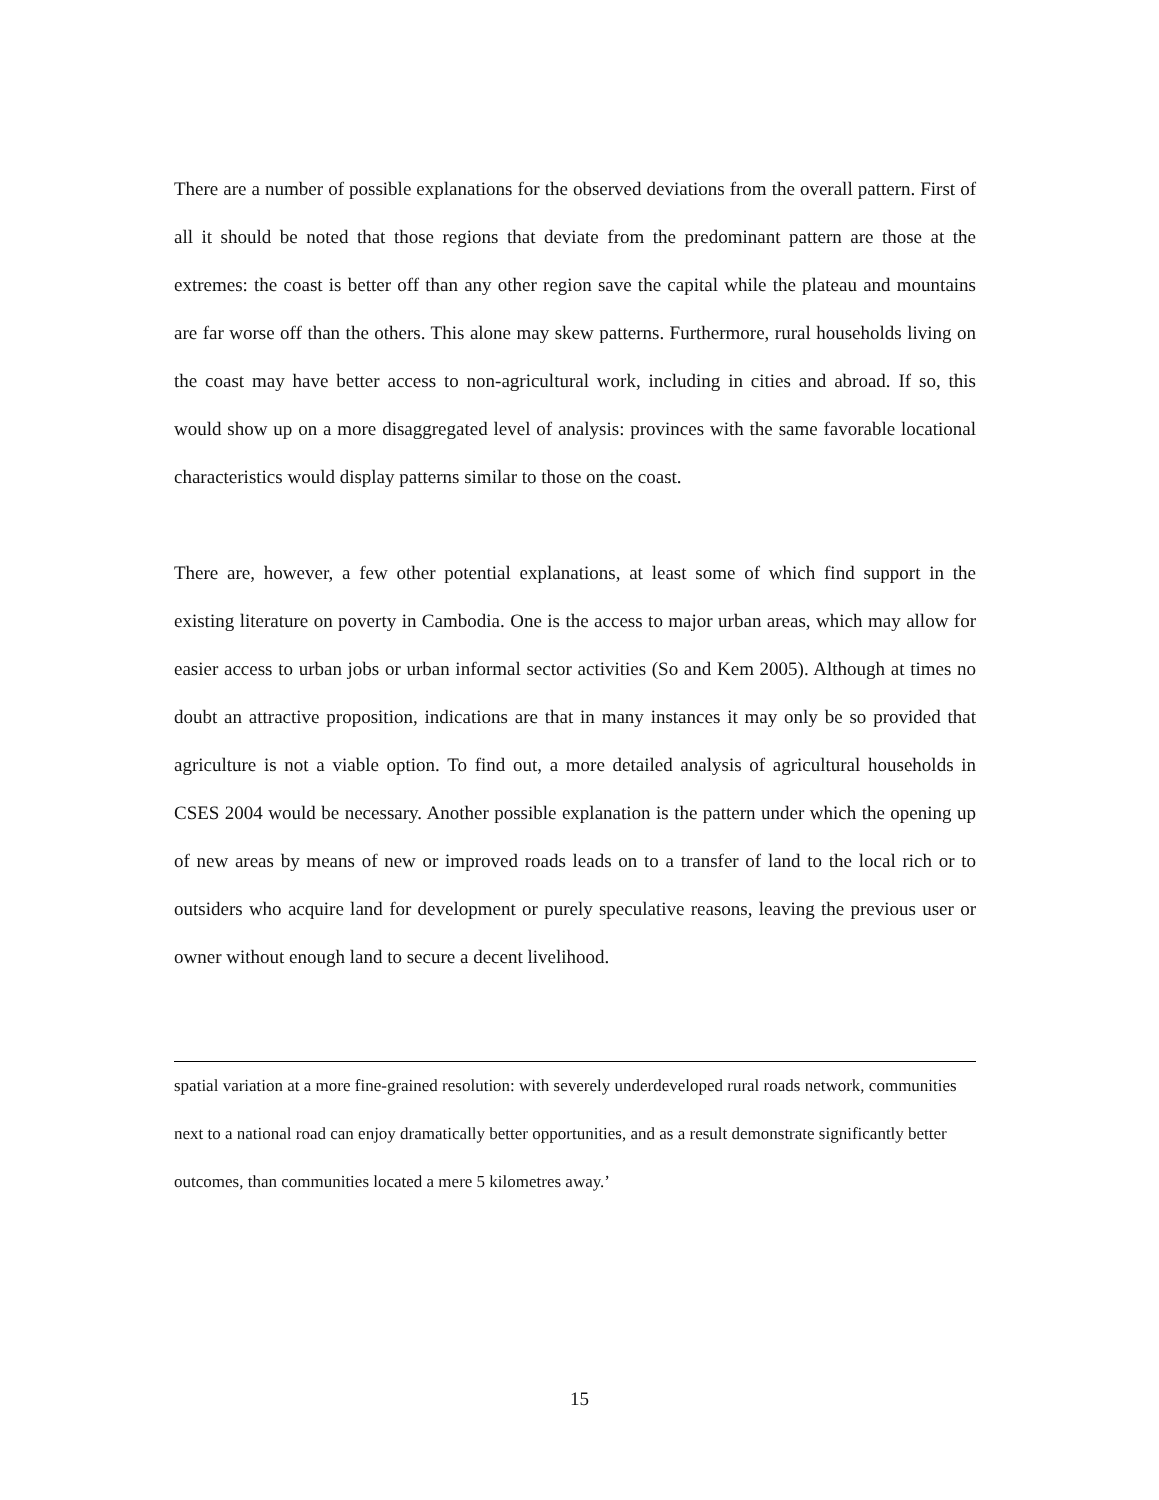There are a number of possible explanations for the observed deviations from the overall pattern. First of all it should be noted that those regions that deviate from the predominant pattern are those at the extremes: the coast is better off than any other region save the capital while the plateau and mountains are far worse off than the others. This alone may skew patterns. Furthermore, rural households living on the coast may have better access to non-agricultural work, including in cities and abroad. If so, this would show up on a more disaggregated level of analysis: provinces with the same favorable locational characteristics would display patterns similar to those on the coast.
There are, however, a few other potential explanations, at least some of which find support in the existing literature on poverty in Cambodia. One is the access to major urban areas, which may allow for easier access to urban jobs or urban informal sector activities (So and Kem 2005). Although at times no doubt an attractive proposition, indications are that in many instances it may only be so provided that agriculture is not a viable option. To find out, a more detailed analysis of agricultural households in CSES 2004 would be necessary. Another possible explanation is the pattern under which the opening up of new areas by means of new or improved roads leads on to a transfer of land to the local rich or to outsiders who acquire land for development or purely speculative reasons, leaving the previous user or owner without enough land to secure a decent livelihood.
spatial variation at a more fine-grained resolution: with severely underdeveloped rural roads network, communities next to a national road can enjoy dramatically better opportunities, and as a result demonstrate significantly better outcomes, than communities located a mere 5 kilometres away.’
15